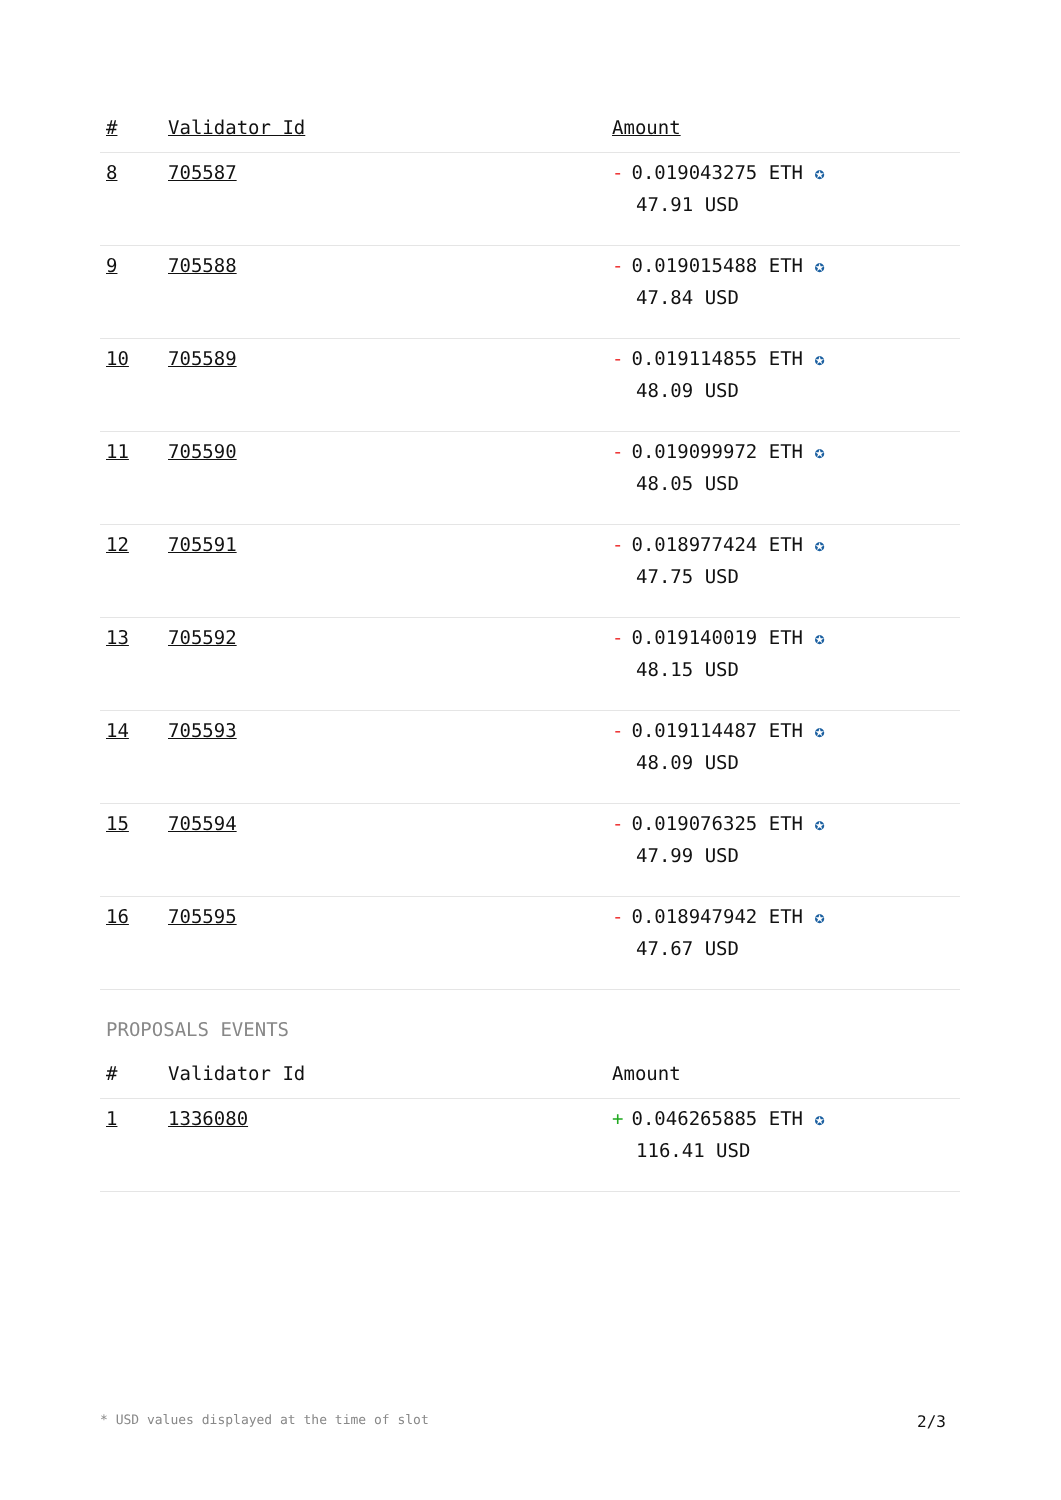| # | Validator Id | Amount |
| --- | --- | --- |
| 8 | 705587 | - 0.019043275 ETH ✪ 47.91 USD |
| 9 | 705588 | - 0.019015488 ETH ✪ 47.84 USD |
| 10 | 705589 | - 0.019114855 ETH ✪ 48.09 USD |
| 11 | 705590 | - 0.019099972 ETH ✪ 48.05 USD |
| 12 | 705591 | - 0.018977424 ETH ✪ 47.75 USD |
| 13 | 705592 | - 0.019140019 ETH ✪ 48.15 USD |
| 14 | 705593 | - 0.019114487 ETH ✪ 48.09 USD |
| 15 | 705594 | - 0.019076325 ETH ✪ 47.99 USD |
| 16 | 705595 | - 0.018947942 ETH ✪ 47.67 USD |
PROPOSALS EVENTS
| # | Validator Id | Amount |
| --- | --- | --- |
| 1 | 1336080 | + 0.046265885 ETH ✪ 116.41 USD |
* USD values displayed at the time of slot 2/3